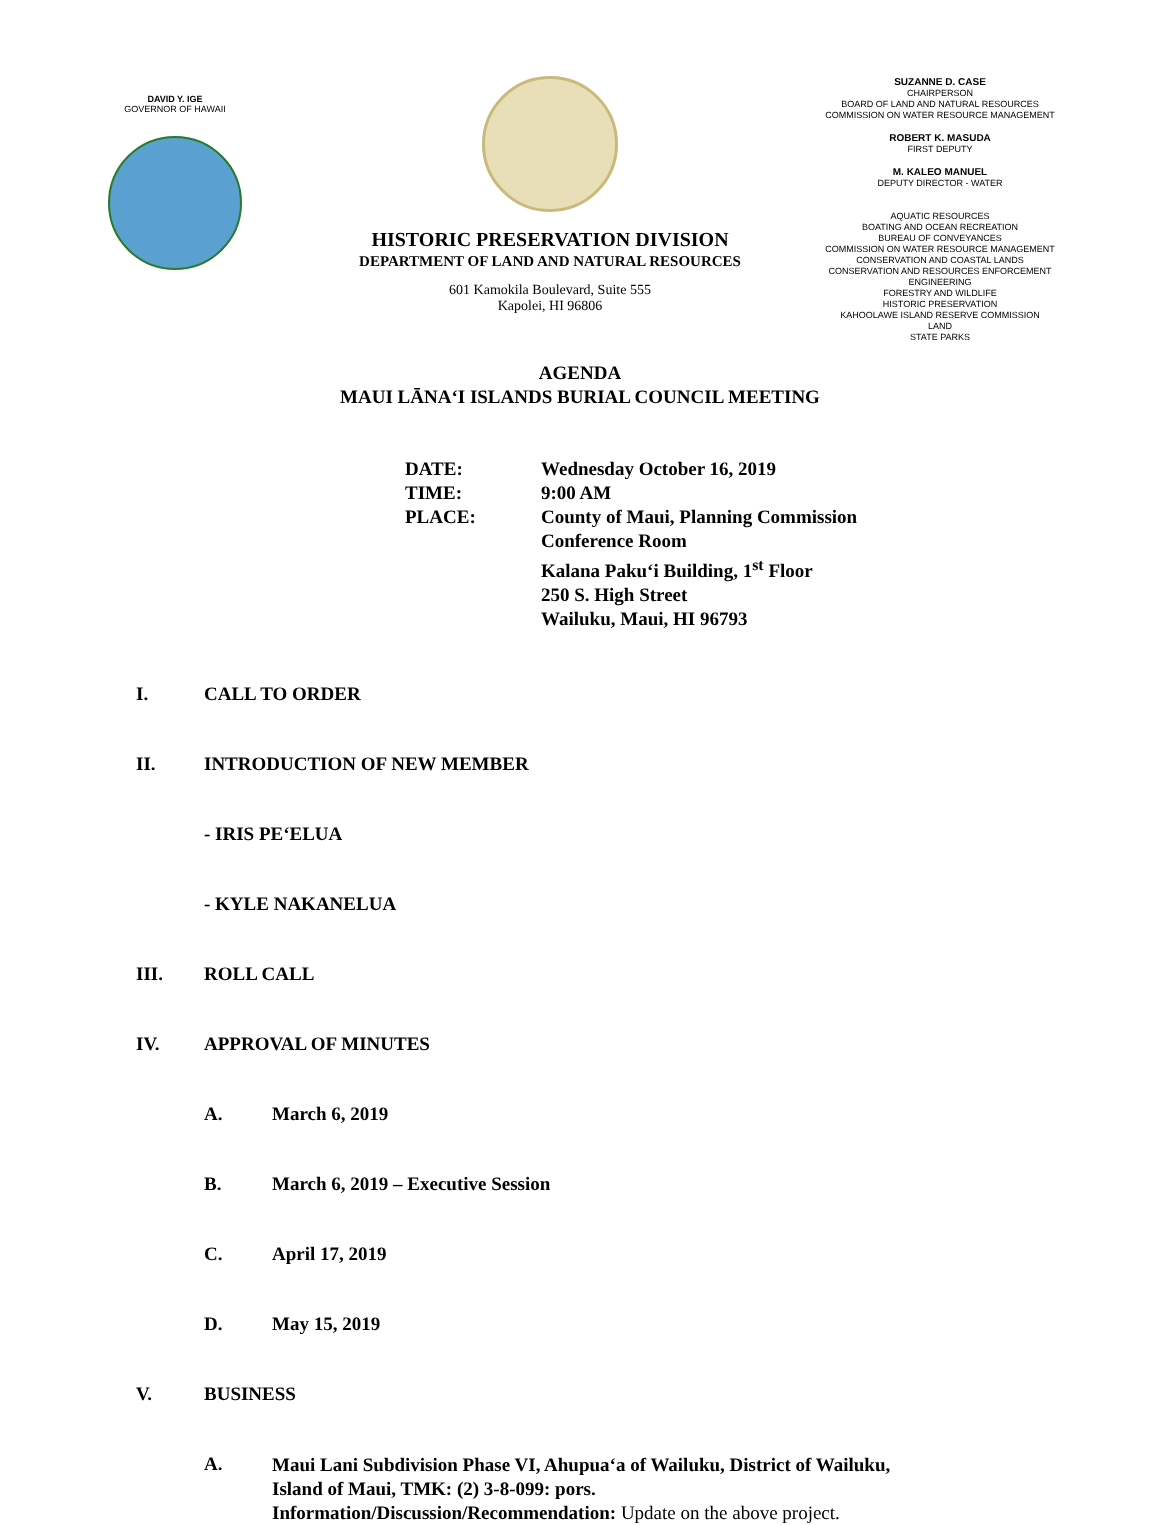DAVID Y. IGE
GOVERNOR OF HAWAII
HISTORIC PRESERVATION DIVISION
DEPARTMENT OF LAND AND NATURAL RESOURCES
601 Kamokila Boulevard, Suite 555
Kapolei, HI 96806
SUZANNE D. CASE
CHAIRPERSON
BOARD OF LAND AND NATURAL RESOURCES
COMMISSION ON WATER RESOURCE MANAGEMENT
ROBERT K. MASUDA
FIRST DEPUTY
M. KALEO MANUEL
DEPUTY DIRECTOR - WATER
AQUATIC RESOURCES
BOATING AND OCEAN RECREATION
BUREAU OF CONVEYANCES
COMMISSION ON WATER RESOURCE MANAGEMENT
CONSERVATION AND COASTAL LANDS
CONSERVATION AND RESOURCES ENFORCEMENT
ENGINEERING
FORESTRY AND WILDLIFE
HISTORIC PRESERVATION
KAHOOLAWE ISLAND RESERVE COMMISSION
LAND
STATE PARKS
AGENDA
MAUI LĀNA‘I ISLANDS BURIAL COUNCIL MEETING
| DATE: | Wednesday October 16, 2019 |
| TIME: | 9:00 AM |
| PLACE: | County of Maui, Planning Commission Conference Room Kalana Paku‘i Building, 1<sup>st</sup> Floor 250 S. High Street Wailuku, Maui, HI 96793 |
I. CALL TO ORDER
II. INTRODUCTION OF NEW MEMBER
- IRIS PE‘ELUA
- KYLE NAKANELUA
III. ROLL CALL
IV. APPROVAL OF MINUTES
A. March 6, 2019
B. March 6, 2019 – Executive Session
C. April 17, 2019
D. May 15, 2019
V. BUSINESS
A. Maui Lani Subdivision Phase VI, Ahupua‘a of Wailuku, District of Wailuku,
Island of Maui, TMK: (2) 3-8-099: pors.
Information/Discussion/Recommendation: Update on the above project.